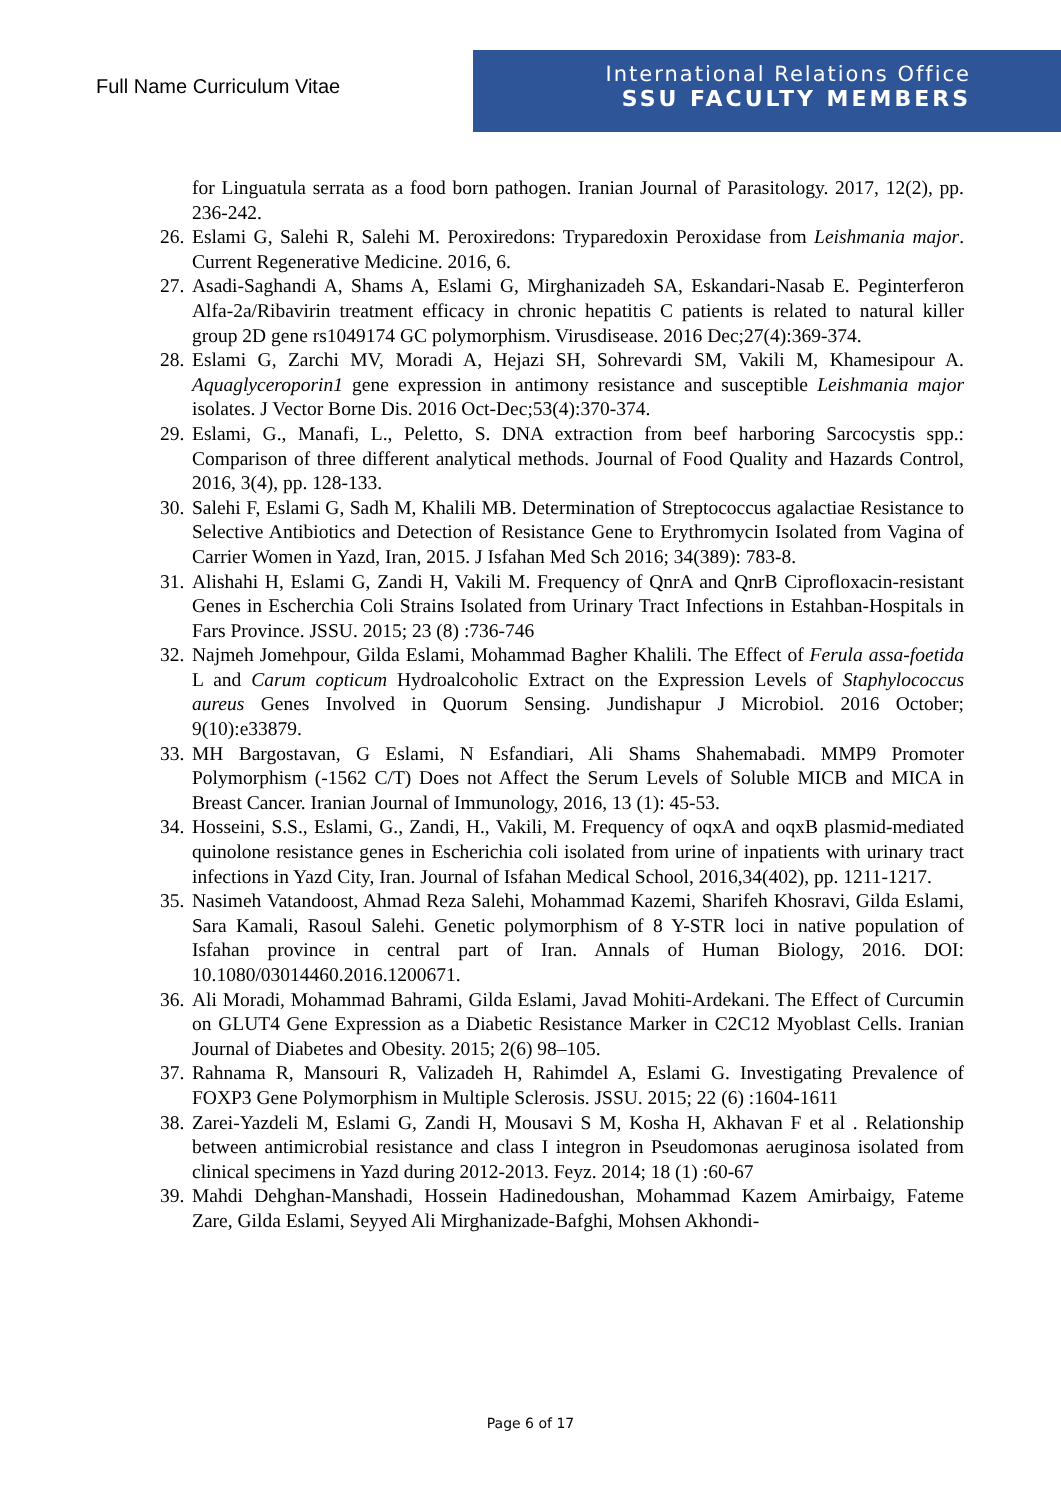Full Name Curriculum Vitae
International Relations Office
SSU FACULTY MEMBERS
for Linguatula serrata as a food born pathogen. Iranian Journal of Parasitology. 2017, 12(2), pp. 236-242.
26. Eslami G, Salehi R, Salehi M. Peroxiredons: Tryparedoxin Peroxidase from Leishmania major. Current Regenerative Medicine. 2016, 6.
27. Asadi-Saghandi A, Shams A, Eslami G, Mirghanizadeh SA, Eskandari-Nasab E. Peginterferon Alfa-2a/Ribavirin treatment efficacy in chronic hepatitis C patients is related to natural killer group 2D gene rs1049174 GC polymorphism. Virusdisease. 2016 Dec;27(4):369-374.
28. Eslami G, Zarchi MV, Moradi A, Hejazi SH, Sohrevardi SM, Vakili M, Khamesipour A. Aquaglyceroporin1 gene expression in antimony resistance and susceptible Leishmania major isolates. J Vector Borne Dis. 2016 Oct-Dec;53(4):370-374.
29. Eslami, G., Manafi, L., Peletto, S. DNA extraction from beef harboring Sarcocystis spp.: Comparison of three different analytical methods. Journal of Food Quality and Hazards Control, 2016, 3(4), pp. 128-133.
30. Salehi F, Eslami G, Sadh M, Khalili MB. Determination of Streptococcus agalactiae Resistance to Selective Antibiotics and Detection of Resistance Gene to Erythromycin Isolated from Vagina of Carrier Women in Yazd, Iran, 2015. J Isfahan Med Sch 2016; 34(389): 783-8.
31. Alishahi H, Eslami G, Zandi H, Vakili M. Frequency of QnrA and QnrB Ciprofloxacin-resistant Genes in Escherchia Coli Strains Isolated from Urinary Tract Infections in Estahban-Hospitals in Fars Province. JSSU. 2015; 23 (8) :736-746
32. Najmeh Jomehpour, Gilda Eslami, Mohammad Bagher Khalili. The Effect of Ferula assa-foetida L and Carum copticum Hydroalcoholic Extract on the Expression Levels of Staphylococcus aureus Genes Involved in Quorum Sensing. Jundishapur J Microbiol. 2016 October; 9(10):e33879.
33. MH Bargostavan, G Eslami, N Esfandiari, Ali Shams Shahemabadi. MMP9 Promoter Polymorphism (-1562 C/T) Does not Affect the Serum Levels of Soluble MICB and MICA in Breast Cancer. Iranian Journal of Immunology, 2016, 13 (1): 45-53.
34. Hosseini, S.S., Eslami, G., Zandi, H., Vakili, M. Frequency of oqxA and oqxB plasmid-mediated quinolone resistance genes in Escherichia coli isolated from urine of inpatients with urinary tract infections in Yazd City, Iran. Journal of Isfahan Medical School, 2016,34(402), pp. 1211-1217.
35. Nasimeh Vatandoost, Ahmad Reza Salehi, Mohammad Kazemi, Sharifeh Khosravi, Gilda Eslami, Sara Kamali, Rasoul Salehi. Genetic polymorphism of 8 Y-STR loci in native population of Isfahan province in central part of Iran. Annals of Human Biology, 2016. DOI: 10.1080/03014460.2016.1200671.
36. Ali Moradi, Mohammad Bahrami, Gilda Eslami, Javad Mohiti-Ardekani. The Effect of Curcumin on GLUT4 Gene Expression as a Diabetic Resistance Marker in C2C12 Myoblast Cells. Iranian Journal of Diabetes and Obesity. 2015; 2(6) 98–105.
37. Rahnama R, Mansouri R, Valizadeh H, Rahimdel A, Eslami G. Investigating Prevalence of FOXP3 Gene Polymorphism in Multiple Sclerosis. JSSU. 2015; 22 (6) :1604-1611
38. Zarei-Yazdeli M, Eslami G, Zandi H, Mousavi S M, Kosha H, Akhavan F et al . Relationship between antimicrobial resistance and class I integron in Pseudomonas aeruginosa isolated from clinical specimens in Yazd during 2012-2013. Feyz. 2014; 18 (1) :60-67
39. Mahdi Dehghan-Manshadi, Hossein Hadinedoushan, Mohammad Kazem Amirbaigy, Fateme Zare, Gilda Eslami, Seyyed Ali Mirghanizade-Bafghi, Mohsen Akhondi-
Page 6 of 17